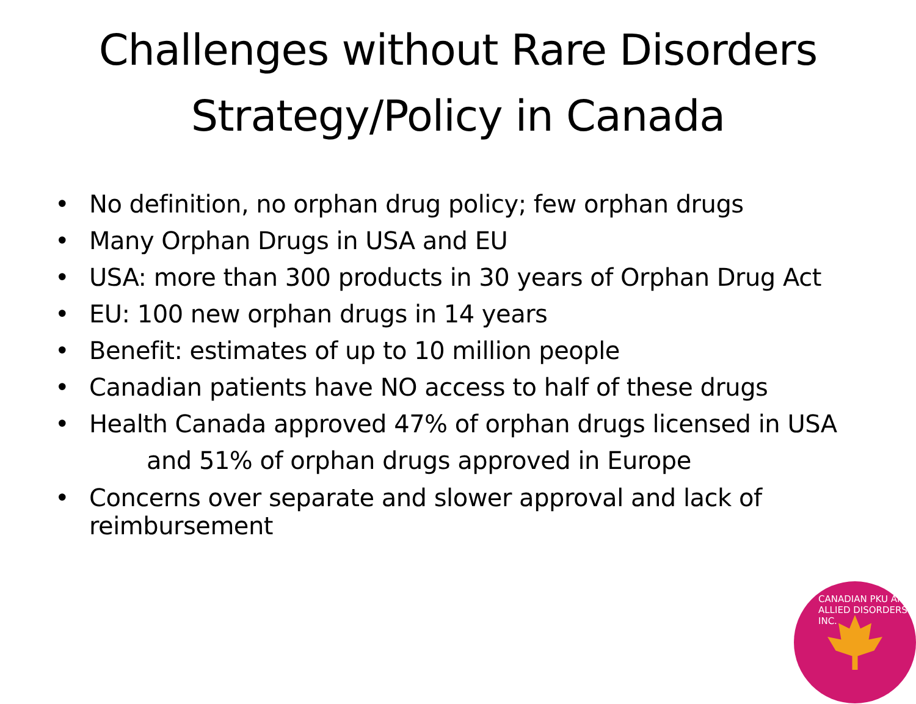Challenges without Rare Disorders Strategy/Policy in Canada
• No definition, no orphan drug policy; few orphan drugs
• Many Orphan Drugs in USA and EU
• USA: more than 300 products in 30 years of Orphan Drug Act
• EU: 100 new orphan drugs in 14 years
• Benefit: estimates of up to 10 million people
• Canadian patients have NO access to half of these drugs
• Health Canada approved 47% of orphan drugs licensed in USA
and 51% of orphan drugs approved in Europe
• Concerns over separate and slower approval and lack of reimbursement
CANADIAN PKU AND ALLIED DISORDERS INC.